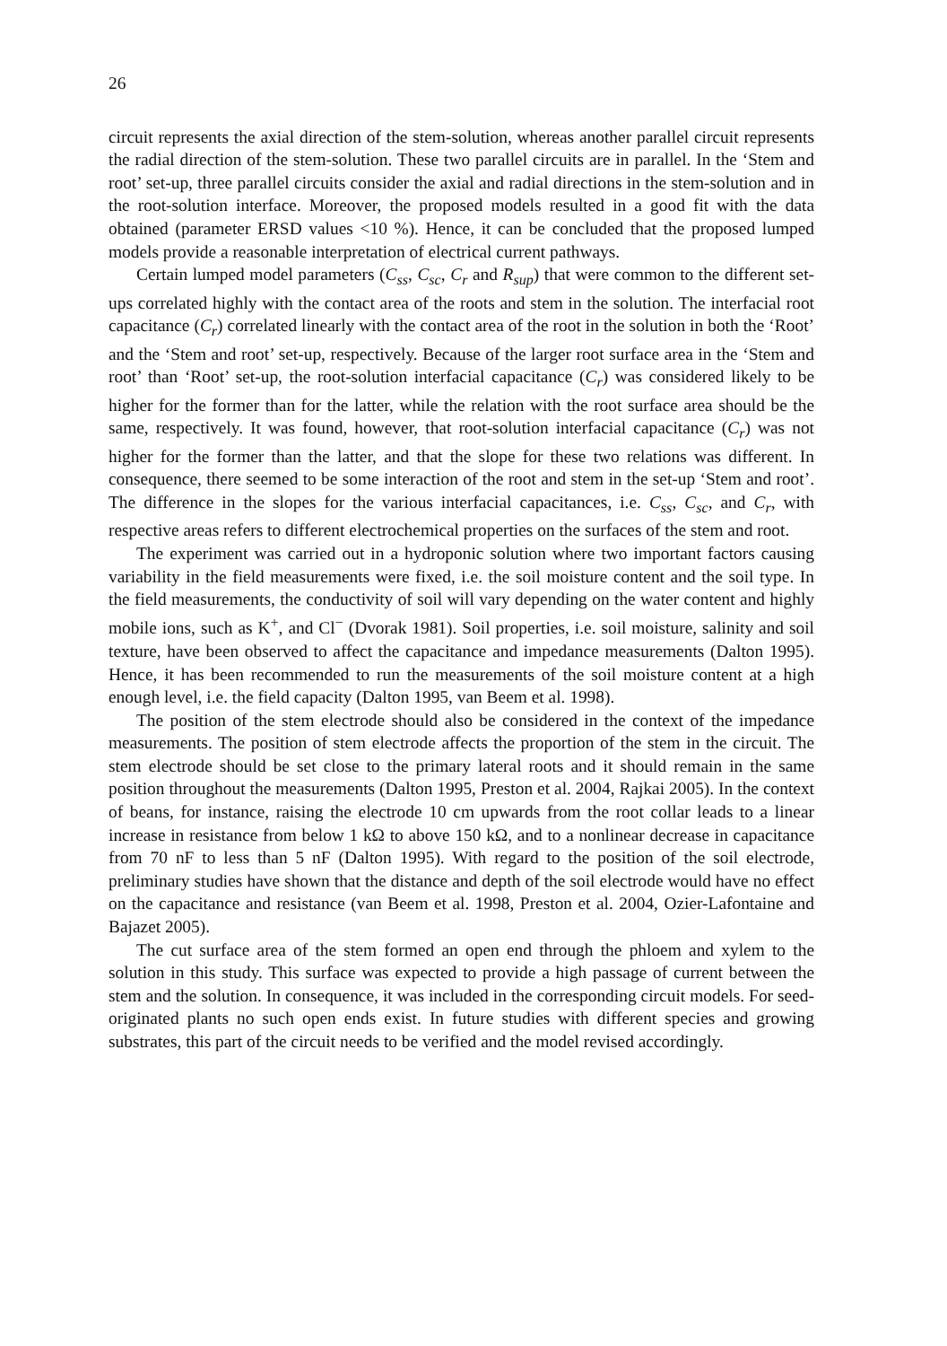26
circuit represents the axial direction of the stem-solution, whereas another parallel circuit represents the radial direction of the stem-solution. These two parallel circuits are in parallel. In the ‘Stem and root’ set-up, three parallel circuits consider the axial and radial directions in the stem-solution and in the root-solution interface. Moreover, the proposed models resulted in a good fit with the data obtained (parameter ERSD values <10 %). Hence, it can be concluded that the proposed lumped models provide a reasonable interpretation of electrical current pathways.
Certain lumped model parameters (C<sub>ss</sub>, C<sub>sc</sub>, C<sub>r</sub> and R<sub>sup</sub>) that were common to the different set-ups correlated highly with the contact area of the roots and stem in the solution. The interfacial root capacitance (C<sub>r</sub>) correlated linearly with the contact area of the root in the solution in both the ‘Root’ and the ‘Stem and root’ set-up, respectively. Because of the larger root surface area in the ‘Stem and root’ than ‘Root’ set-up, the root-solution interfacial capacitance (C<sub>r</sub>) was considered likely to be higher for the former than for the latter, while the relation with the root surface area should be the same, respectively. It was found, however, that root-solution interfacial capacitance (C<sub>r</sub>) was not higher for the former than the latter, and that the slope for these two relations was different. In consequence, there seemed to be some interaction of the root and stem in the set-up ‘Stem and root’. The difference in the slopes for the various interfacial capacitances, i.e. C<sub>ss</sub>, C<sub>sc</sub>, and C<sub>r</sub>, with respective areas refers to different electrochemical properties on the surfaces of the stem and root.
The experiment was carried out in a hydroponic solution where two important factors causing variability in the field measurements were fixed, i.e. the soil moisture content and the soil type. In the field measurements, the conductivity of soil will vary depending on the water content and highly mobile ions, such as K<sup>+</sup>, and Cl<sup>−</sup> (Dvorak 1981). Soil properties, i.e. soil moisture, salinity and soil texture, have been observed to affect the capacitance and impedance measurements (Dalton 1995). Hence, it has been recommended to run the measurements of the soil moisture content at a high enough level, i.e. the field capacity (Dalton 1995, van Beem et al. 1998).
The position of the stem electrode should also be considered in the context of the impedance measurements. The position of stem electrode affects the proportion of the stem in the circuit. The stem electrode should be set close to the primary lateral roots and it should remain in the same position throughout the measurements (Dalton 1995, Preston et al. 2004, Rajkai 2005). In the context of beans, for instance, raising the electrode 10 cm upwards from the root collar leads to a linear increase in resistance from below 1 kΩ to above 150 kΩ, and to a nonlinear decrease in capacitance from 70 nF to less than 5 nF (Dalton 1995). With regard to the position of the soil electrode, preliminary studies have shown that the distance and depth of the soil electrode would have no effect on the capacitance and resistance (van Beem et al. 1998, Preston et al. 2004, Ozier-Lafontaine and Bajazet 2005).
The cut surface area of the stem formed an open end through the phloem and xylem to the solution in this study. This surface was expected to provide a high passage of current between the stem and the solution. In consequence, it was included in the corresponding circuit models. For seed-originated plants no such open ends exist. In future studies with different species and growing substrates, this part of the circuit needs to be verified and the model revised accordingly.